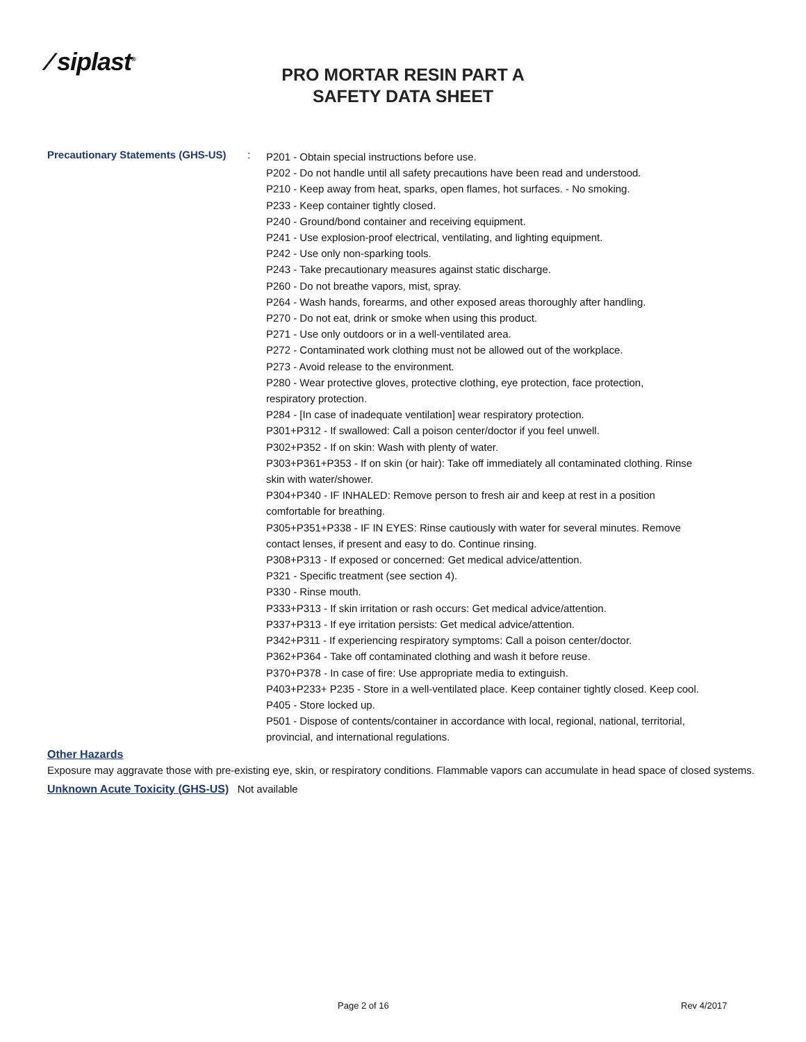⁄ siplast<sup>®</sup>
PRO MORTAR RESIN PART A
SAFETY DATA SHEET
Precautionary Statements (GHS-US)
:
P201 - Obtain special instructions before use.
P202 - Do not handle until all safety precautions have been read and understood.
P210 - Keep away from heat, sparks, open flames, hot surfaces. - No smoking.
P233 - Keep container tightly closed.
P240 - Ground/bond container and receiving equipment.
P241 - Use explosion-proof electrical, ventilating, and lighting equipment.
P242 - Use only non-sparking tools.
P243 - Take precautionary measures against static discharge.
P260 - Do not breathe vapors, mist, spray.
P264 - Wash hands, forearms, and other exposed areas thoroughly after handling.
P270 - Do not eat, drink or smoke when using this product.
P271 - Use only outdoors or in a well-ventilated area.
P272 - Contaminated work clothing must not be allowed out of the workplace.
P273 - Avoid release to the environment.
P280 - Wear protective gloves, protective clothing, eye protection, face protection,
respiratory protection.
P284 - [In case of inadequate ventilation] wear respiratory protection.
P301+P312 - If swallowed: Call a poison center/doctor if you feel unwell.
P302+P352 - If on skin: Wash with plenty of water.
P303+P361+P353 - If on skin (or hair): Take off immediately all contaminated clothing. Rinse
skin with water/shower.
P304+P340 - IF INHALED: Remove person to fresh air and keep at rest in a position
comfortable for breathing.
P305+P351+P338 - IF IN EYES: Rinse cautiously with water for several minutes. Remove
contact lenses, if present and easy to do. Continue rinsing.
P308+P313 - If exposed or concerned: Get medical advice/attention.
P321 - Specific treatment (see section 4).
P330 - Rinse mouth.
P333+P313 - If skin irritation or rash occurs: Get medical advice/attention.
P337+P313 - If eye irritation persists: Get medical advice/attention.
P342+P311 - If experiencing respiratory symptoms: Call a poison center/doctor.
P362+P364 - Take off contaminated clothing and wash it before reuse.
P370+P378 - In case of fire: Use appropriate media to extinguish.
P403+P233+ P235 - Store in a well-ventilated place. Keep container tightly closed. Keep cool.
P405 - Store locked up.
P501 - Dispose of contents/container in accordance with local, regional, national, territorial,
provincial, and international regulations.
Other Hazards
Exposure may aggravate those with pre-existing eye, skin, or respiratory conditions. Flammable vapors can accumulate in head space of closed systems.
Unknown Acute Toxicity (GHS-US) Not available
Page 2 of 16 Rev 4/2017